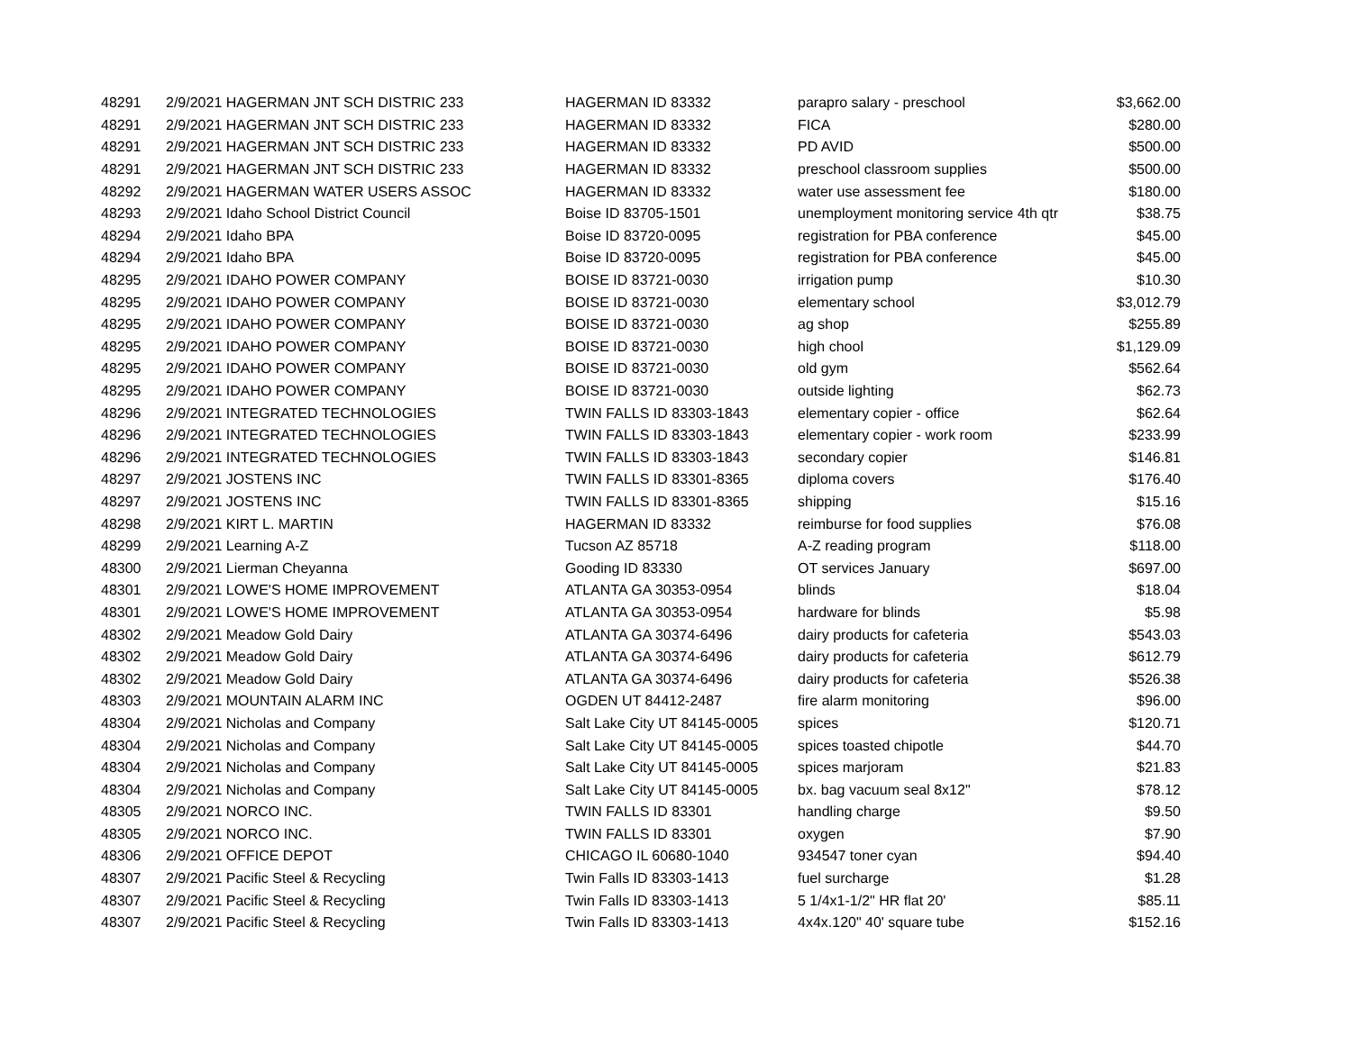| 48291 | 2/9/2021 HAGERMAN JNT SCH DISTRIC 233 | HAGERMAN ID 83332 | parapro salary - preschool | $3,662.00 |
| 48291 | 2/9/2021 HAGERMAN JNT SCH DISTRIC 233 | HAGERMAN ID 83332 | FICA | $280.00 |
| 48291 | 2/9/2021 HAGERMAN JNT SCH DISTRIC 233 | HAGERMAN ID 83332 | PD AVID | $500.00 |
| 48291 | 2/9/2021 HAGERMAN JNT SCH DISTRIC 233 | HAGERMAN ID 83332 | preschool classroom supplies | $500.00 |
| 48292 | 2/9/2021 HAGERMAN WATER USERS ASSOC | HAGERMAN ID 83332 | water use assessment fee | $180.00 |
| 48293 | 2/9/2021 Idaho School District Council | Boise ID 83705-1501 | unemployment monitoring service 4th qtr | $38.75 |
| 48294 | 2/9/2021 Idaho BPA | Boise ID 83720-0095 | registration for PBA conference | $45.00 |
| 48294 | 2/9/2021 Idaho BPA | Boise ID 83720-0095 | registration for PBA conference | $45.00 |
| 48295 | 2/9/2021 IDAHO POWER COMPANY | BOISE ID 83721-0030 | irrigation pump | $10.30 |
| 48295 | 2/9/2021 IDAHO POWER COMPANY | BOISE ID 83721-0030 | elementary school | $3,012.79 |
| 48295 | 2/9/2021 IDAHO POWER COMPANY | BOISE ID 83721-0030 | ag shop | $255.89 |
| 48295 | 2/9/2021 IDAHO POWER COMPANY | BOISE ID 83721-0030 | high chool | $1,129.09 |
| 48295 | 2/9/2021 IDAHO POWER COMPANY | BOISE ID 83721-0030 | old gym | $562.64 |
| 48295 | 2/9/2021 IDAHO POWER COMPANY | BOISE ID 83721-0030 | outside lighting | $62.73 |
| 48296 | 2/9/2021 INTEGRATED TECHNOLOGIES | TWIN FALLS ID 83303-1843 | elementary copier - office | $62.64 |
| 48296 | 2/9/2021 INTEGRATED TECHNOLOGIES | TWIN FALLS ID 83303-1843 | elementary copier - work room | $233.99 |
| 48296 | 2/9/2021 INTEGRATED TECHNOLOGIES | TWIN FALLS ID 83303-1843 | secondary copier | $146.81 |
| 48297 | 2/9/2021 JOSTENS INC | TWIN FALLS ID 83301-8365 | diploma covers | $176.40 |
| 48297 | 2/9/2021 JOSTENS INC | TWIN FALLS ID 83301-8365 | shipping | $15.16 |
| 48298 | 2/9/2021 KIRT L. MARTIN | HAGERMAN ID 83332 | reimburse for food supplies | $76.08 |
| 48299 | 2/9/2021 Learning A-Z | Tucson AZ 85718 | A-Z reading program | $118.00 |
| 48300 | 2/9/2021 Lierman Cheyanna | Gooding ID 83330 | OT services January | $697.00 |
| 48301 | 2/9/2021 LOWE'S HOME IMPROVEMENT | ATLANTA GA 30353-0954 | blinds | $18.04 |
| 48301 | 2/9/2021 LOWE'S HOME IMPROVEMENT | ATLANTA GA 30353-0954 | hardware for blinds | $5.98 |
| 48302 | 2/9/2021 Meadow Gold Dairy | ATLANTA GA 30374-6496 | dairy products for cafeteria | $543.03 |
| 48302 | 2/9/2021 Meadow Gold Dairy | ATLANTA GA 30374-6496 | dairy products for cafeteria | $612.79 |
| 48302 | 2/9/2021 Meadow Gold Dairy | ATLANTA GA 30374-6496 | dairy products for cafeteria | $526.38 |
| 48303 | 2/9/2021 MOUNTAIN ALARM INC | OGDEN UT 84412-2487 | fire alarm monitoring | $96.00 |
| 48304 | 2/9/2021 Nicholas and Company | Salt Lake City UT 84145-0005 | spices | $120.71 |
| 48304 | 2/9/2021 Nicholas and Company | Salt Lake City UT 84145-0005 | spices toasted chipotle | $44.70 |
| 48304 | 2/9/2021 Nicholas and Company | Salt Lake City UT 84145-0005 | spices marjoram | $21.83 |
| 48304 | 2/9/2021 Nicholas and Company | Salt Lake City UT 84145-0005 | bx. bag vacuum seal 8x12" | $78.12 |
| 48305 | 2/9/2021 NORCO INC. | TWIN FALLS ID 83301 | handling charge | $9.50 |
| 48305 | 2/9/2021 NORCO INC. | TWIN FALLS ID 83301 | oxygen | $7.90 |
| 48306 | 2/9/2021 OFFICE DEPOT | CHICAGO IL 60680-1040 | 934547 toner cyan | $94.40 |
| 48307 | 2/9/2021 Pacific Steel & Recycling | Twin Falls ID 83303-1413 | fuel surcharge | $1.28 |
| 48307 | 2/9/2021 Pacific Steel & Recycling | Twin Falls ID 83303-1413 | 5 1/4x1-1/2" HR flat 20' | $85.11 |
| 48307 | 2/9/2021 Pacific Steel & Recycling | Twin Falls ID 83303-1413 | 4x4x.120" 40' square tube | $152.16 |